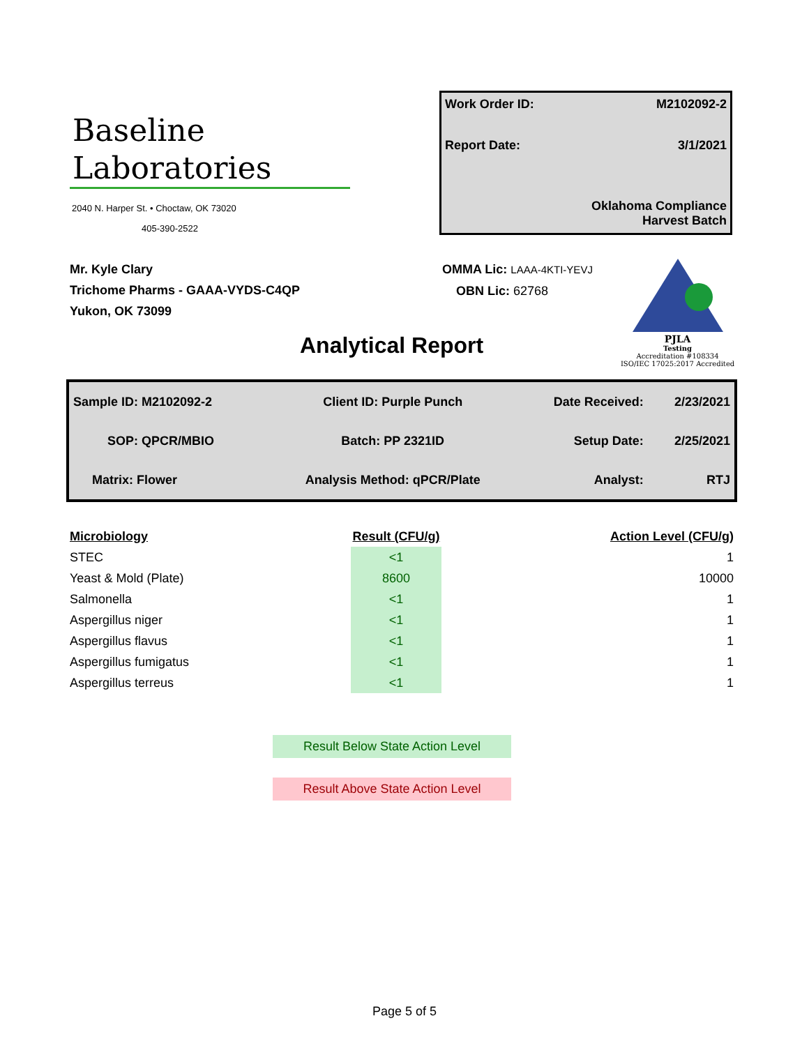Baseline
Laboratories
2040 N. Harper St. • Choctaw, OK 73020
405-390-2522
Work Order ID: M2102092-2
Report Date: 3/1/2021
Oklahoma Compliance
Harvest Batch
Mr. Kyle Clary
Trichome Pharms - GAAA-VYDS-C4QP
Yukon, OK 73099
OMMA Lic: LAAA-4KTI-YEVJ
OBN Lic: 62768
PJLA
Testing
Accreditation #108334
ISO/IEC 17025:2017 Accredited
Analytical Report
| Sample ID: M2102092-2 | Client ID: Purple Punch | Date Received: | 2/23/2021 |
| SOP: QPCR/MBIO | Batch: PP 2321ID | Setup Date: | 2/25/2021 |
| Matrix: Flower | Analysis Method: qPCR/Plate | Analyst: | RTJ |
| Microbiology | Result (CFU/g) | Action Level (CFU/g) |
| --- | --- | --- |
| STEC | <1 | 1 |
| Yeast & Mold (Plate) | 8600 | 10000 |
| Salmonella | <1 | 1 |
| Aspergillus niger | <1 | 1 |
| Aspergillus flavus | <1 | 1 |
| Aspergillus fumigatus | <1 | 1 |
| Aspergillus terreus | <1 | 1 |
Result Below State Action Level
Result Above State Action Level
Page 5 of 5